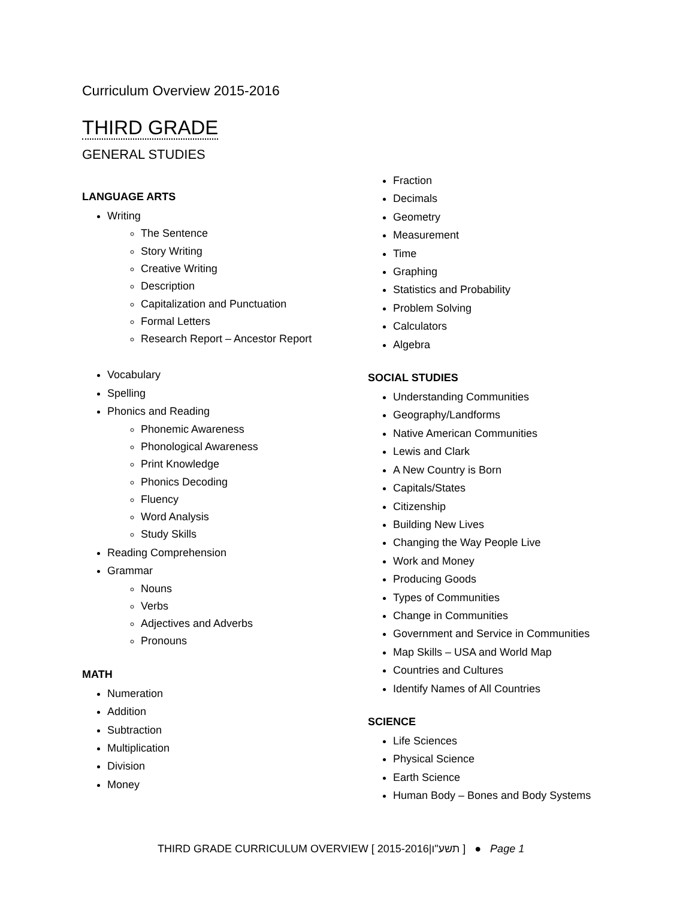Curriculum Overview 2015-2016
THIRD GRADE
GENERAL STUDIES
LANGUAGE ARTS
Writing
The Sentence
Story Writing
Creative Writing
Description
Capitalization and Punctuation
Formal Letters
Research Report – Ancestor Report
Vocabulary
Spelling
Phonics and Reading
Phonemic Awareness
Phonological Awareness
Print Knowledge
Phonics Decoding
Fluency
Word Analysis
Study Skills
Reading Comprehension
Grammar
Nouns
Verbs
Adjectives and Adverbs
Pronouns
MATH
Numeration
Addition
Subtraction
Multiplication
Division
Money
Fraction
Decimals
Geometry
Measurement
Time
Graphing
Statistics and Probability
Problem Solving
Calculators
Algebra
SOCIAL STUDIES
Understanding Communities
Geography/Landforms
Native American Communities
Lewis and Clark
A New Country is Born
Capitals/States
Citizenship
Building New Lives
Changing the Way People Live
Work and Money
Producing Goods
Types of Communities
Change in Communities
Government and Service in Communities
Map Skills – USA and World Map
Countries and Cultures
Identify Names of All Countries
SCIENCE
Life Sciences
Physical Science
Earth Science
Human Body – Bones and Body Systems
THIRD GRADE CURRICULUM OVERVIEW [ 2015-2016|תשע"ו ] ● Page 1